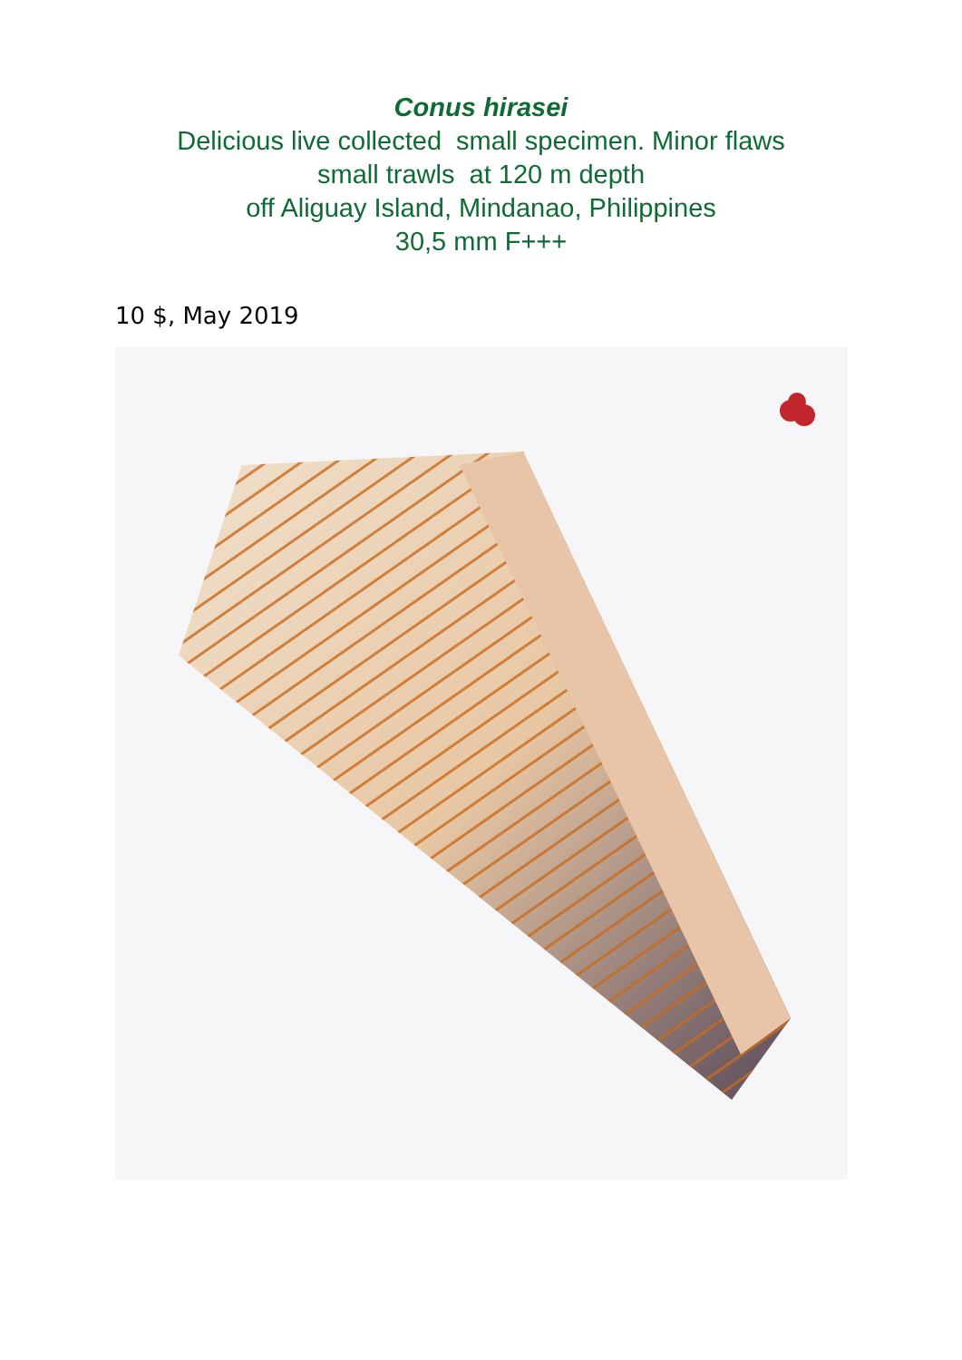Conus hirasei
Delicious live collected small specimen. Minor flaws
small trawls at 120 m depth
off Aliguay Island, Mindanao, Philippines
30,5 mm F+++
10 $, May 2019